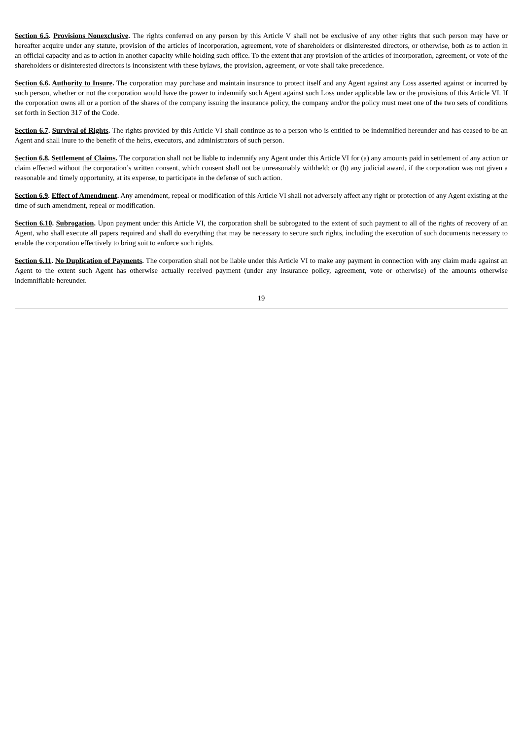Section 6.5. Provisions Nonexclusive. The rights conferred on any person by this Article V shall not be exclusive of any other rights that such person may have or hereafter acquire under any statute, provision of the articles of incorporation, agreement, vote of shareholders or disinterested directors, or otherwise, both as to action in an official capacity and as to action in another capacity while holding such office. To the extent that any provision of the articles of incorporation, agreement, or vote of the shareholders or disinterested directors is inconsistent with these bylaws, the provision, agreement, or vote shall take precedence.
Section 6.6. Authority to Insure. The corporation may purchase and maintain insurance to protect itself and any Agent against any Loss asserted against or incurred by such person, whether or not the corporation would have the power to indemnify such Agent against such Loss under applicable law or the provisions of this Article VI. If the corporation owns all or a portion of the shares of the company issuing the insurance policy, the company and/or the policy must meet one of the two sets of conditions set forth in Section 317 of the Code.
Section 6.7. Survival of Rights. The rights provided by this Article VI shall continue as to a person who is entitled to be indemnified hereunder and has ceased to be an Agent and shall inure to the benefit of the heirs, executors, and administrators of such person.
Section 6.8. Settlement of Claims. The corporation shall not be liable to indemnify any Agent under this Article VI for (a) any amounts paid in settlement of any action or claim effected without the corporation’s written consent, which consent shall not be unreasonably withheld; or (b) any judicial award, if the corporation was not given a reasonable and timely opportunity, at its expense, to participate in the defense of such action.
Section 6.9. Effect of Amendment. Any amendment, repeal or modification of this Article VI shall not adversely affect any right or protection of any Agent existing at the time of such amendment, repeal or modification.
Section 6.10. Subrogation. Upon payment under this Article VI, the corporation shall be subrogated to the extent of such payment to all of the rights of recovery of an Agent, who shall execute all papers required and shall do everything that may be necessary to secure such rights, including the execution of such documents necessary to enable the corporation effectively to bring suit to enforce such rights.
Section 6.11. No Duplication of Payments. The corporation shall not be liable under this Article VI to make any payment in connection with any claim made against an Agent to the extent such Agent has otherwise actually received payment (under any insurance policy, agreement, vote or otherwise) of the amounts otherwise indemnifiable hereunder.
19